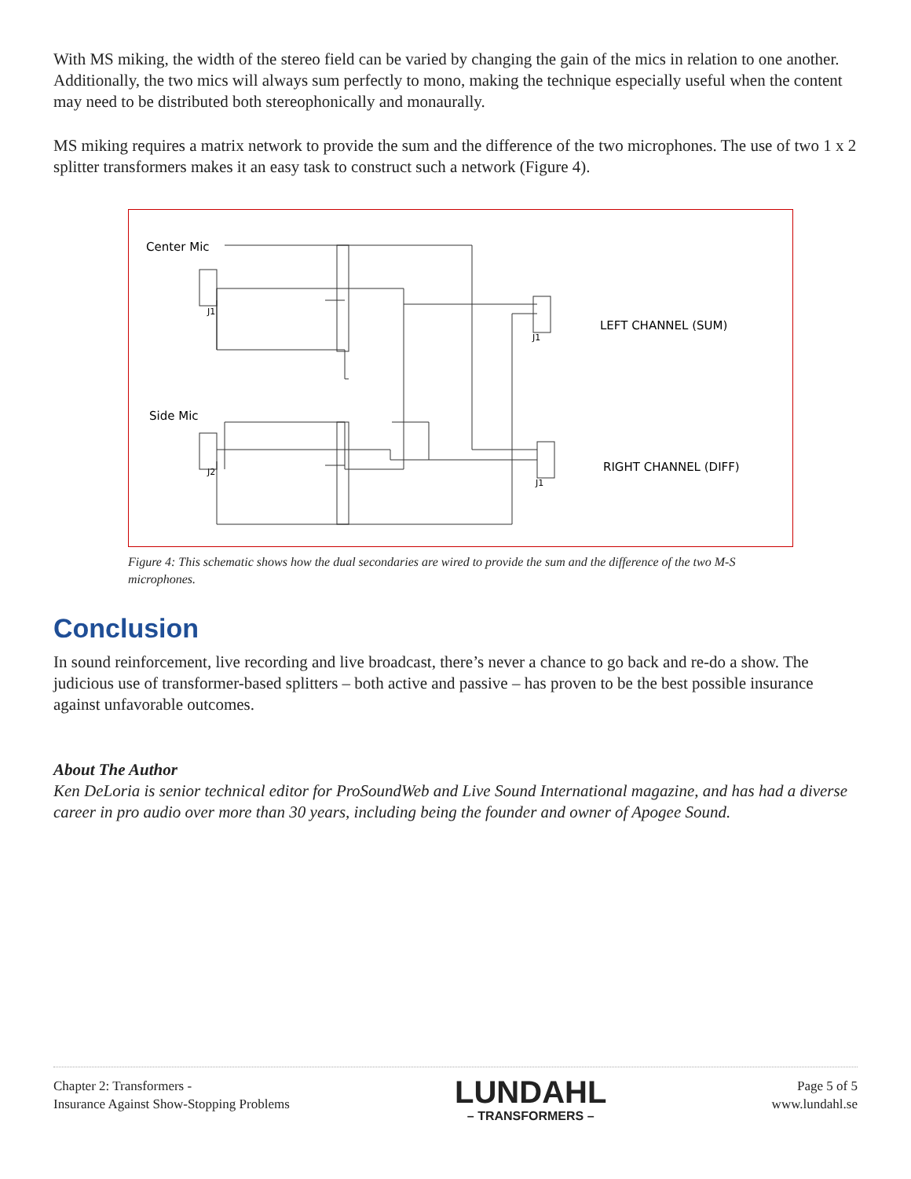With MS miking, the width of the stereo field can be varied by changing the gain of the mics in relation to one another. Additionally, the two mics will always sum perfectly to mono, making the technique especially useful when the content may need to be distributed both stereophonically and monaurally.
MS miking requires a matrix network to provide the sum and the difference of the two microphones. The use of two 1 x 2 splitter transformers makes it an easy task to construct such a network (Figure 4).
Center Mic
Side Mic
LEFT CHANNEL (SUM)
RIGHT CHANNEL (DIFF)
J1
J2
J1
J1
Figure 4: This schematic shows how the dual secondaries are wired to provide the sum and the difference of the two M-S microphones.
Conclusion
In sound reinforcement, live recording and live broadcast, there’s never a chance to go back and re-do a show. The judicious use of transformer-based splitters – both active and passive – has proven to be the best possible insurance against unfavorable outcomes.
About The Author
Ken DeLoria is senior technical editor for ProSoundWeb and Live Sound International magazine, and has had a diverse career in pro audio over more than 30 years, including being the founder and owner of Apogee Sound.
Chapter 2: Transformers -
Insurance Against Show-Stopping Problems
LUNDAHL
– TRANSFORMERS –
Page 5 of 5
www.lundahl.se